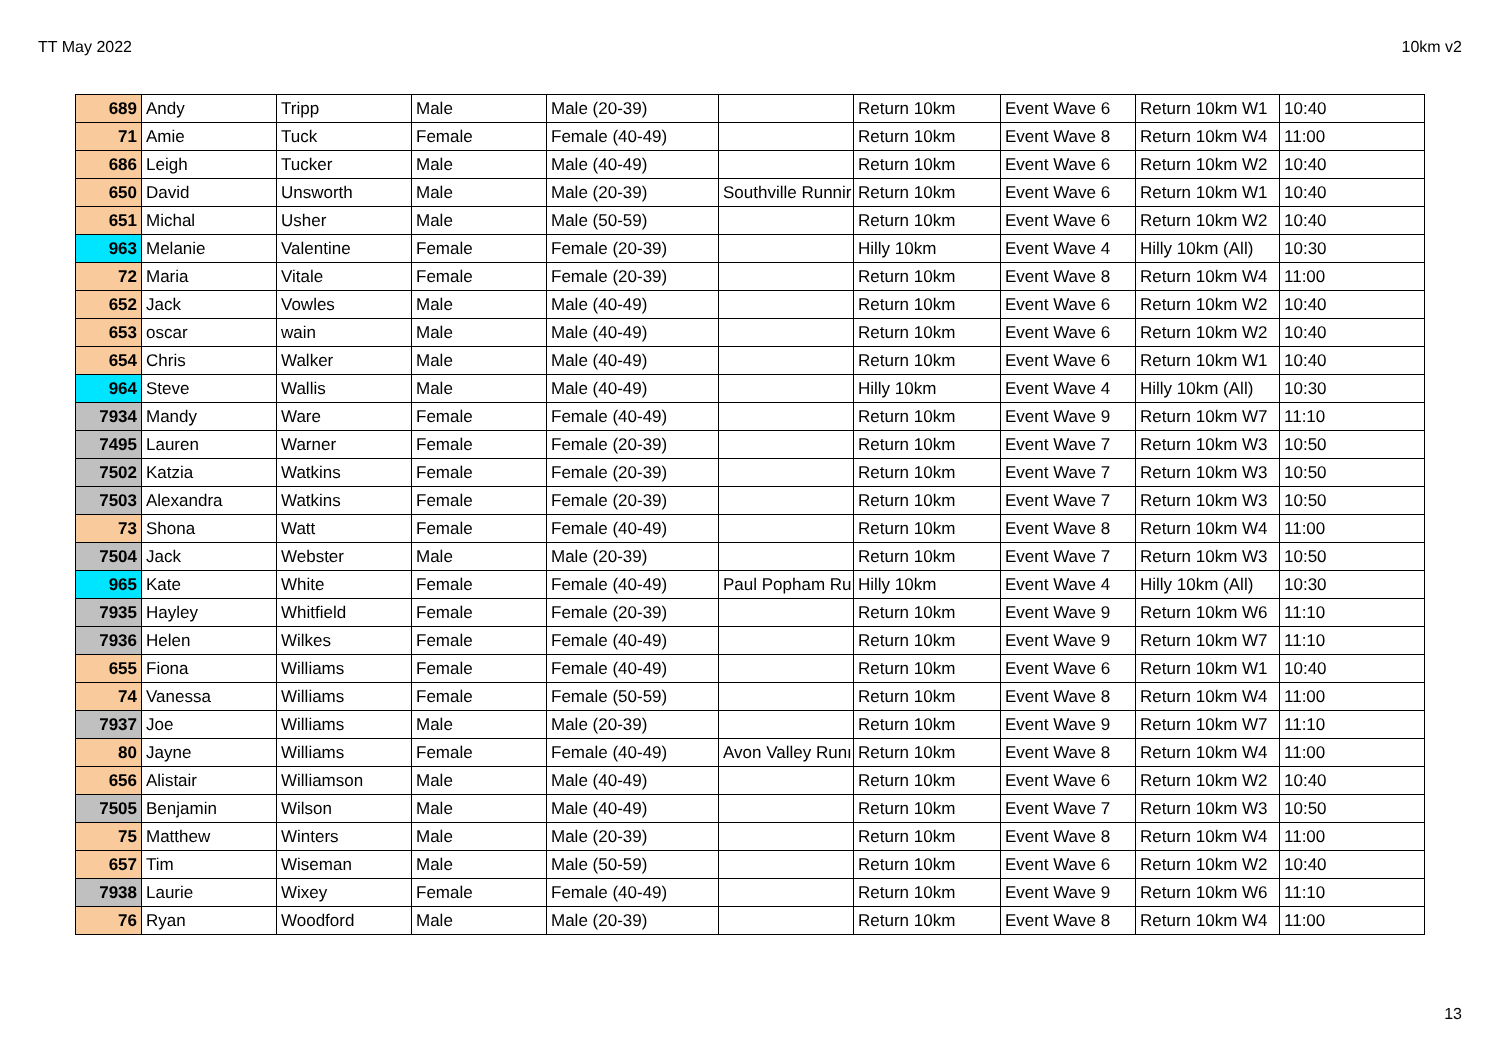TT May 2022 10km v2
| 689 | Andy | Tripp | Male | Male (20-39) | | Return 10km | Event Wave 6 | Return 10km W1 | 10:40 |
| 71 | Amie | Tuck | Female | Female (40-49) | | Return 10km | Event Wave 8 | Return 10km W4 | 11:00 |
| 686 | Leigh | Tucker | Male | Male (40-49) | | Return 10km | Event Wave 6 | Return 10km W2 | 10:40 |
| 650 | David | Unsworth | Male | Male (20-39) | Southville Runnir | Return 10km | Event Wave 6 | Return 10km W1 | 10:40 |
| 651 | Michal | Usher | Male | Male (50-59) | | Return 10km | Event Wave 6 | Return 10km W2 | 10:40 |
| 963 | Melanie | Valentine | Female | Female (20-39) | | Hilly 10km | Event Wave 4 | Hilly 10km (All) | 10:30 |
| 72 | Maria | Vitale | Female | Female (20-39) | | Return 10km | Event Wave 8 | Return 10km W4 | 11:00 |
| 652 | Jack | Vowles | Male | Male (40-49) | | Return 10km | Event Wave 6 | Return 10km W2 | 10:40 |
| 653 | oscar | wain | Male | Male (40-49) | | Return 10km | Event Wave 6 | Return 10km W2 | 10:40 |
| 654 | Chris | Walker | Male | Male (40-49) | | Return 10km | Event Wave 6 | Return 10km W1 | 10:40 |
| 964 | Steve | Wallis | Male | Male (40-49) | | Hilly 10km | Event Wave 4 | Hilly 10km (All) | 10:30 |
| 7934 | Mandy | Ware | Female | Female (40-49) | | Return 10km | Event Wave 9 | Return 10km W7 | 11:10 |
| 7495 | Lauren | Warner | Female | Female (20-39) | | Return 10km | Event Wave 7 | Return 10km W3 | 10:50 |
| 7502 | Katzia | Watkins | Female | Female (20-39) | | Return 10km | Event Wave 7 | Return 10km W3 | 10:50 |
| 7503 | Alexandra | Watkins | Female | Female (20-39) | | Return 10km | Event Wave 7 | Return 10km W3 | 10:50 |
| 73 | Shona | Watt | Female | Female (40-49) | | Return 10km | Event Wave 8 | Return 10km W4 | 11:00 |
| 7504 | Jack | Webster | Male | Male (20-39) | | Return 10km | Event Wave 7 | Return 10km W3 | 10:50 |
| 965 | Kate | White | Female | Female (40-49) | Paul Popham Ru | Hilly 10km | Event Wave 4 | Hilly 10km (All) | 10:30 |
| 7935 | Hayley | Whitfield | Female | Female (20-39) | | Return 10km | Event Wave 9 | Return 10km W6 | 11:10 |
| 7936 | Helen | Wilkes | Female | Female (40-49) | | Return 10km | Event Wave 9 | Return 10km W7 | 11:10 |
| 655 | Fiona | Williams | Female | Female (40-49) | | Return 10km | Event Wave 6 | Return 10km W1 | 10:40 |
| 74 | Vanessa | Williams | Female | Female (50-59) | | Return 10km | Event Wave 8 | Return 10km W4 | 11:00 |
| 7937 | Joe | Williams | Male | Male (20-39) | | Return 10km | Event Wave 9 | Return 10km W7 | 11:10 |
| 80 | Jayne | Williams | Female | Female (40-49) | Avon Valley Runı | Return 10km | Event Wave 8 | Return 10km W4 | 11:00 |
| 656 | Alistair | Williamson | Male | Male (40-49) | | Return 10km | Event Wave 6 | Return 10km W2 | 10:40 |
| 7505 | Benjamin | Wilson | Male | Male (40-49) | | Return 10km | Event Wave 7 | Return 10km W3 | 10:50 |
| 75 | Matthew | Winters | Male | Male (20-39) | | Return 10km | Event Wave 8 | Return 10km W4 | 11:00 |
| 657 | Tim | Wiseman | Male | Male (50-59) | | Return 10km | Event Wave 6 | Return 10km W2 | 10:40 |
| 7938 | Laurie | Wixey | Female | Female (40-49) | | Return 10km | Event Wave 9 | Return 10km W6 | 11:10 |
| 76 | Ryan | Woodford | Male | Male (20-39) | | Return 10km | Event Wave 8 | Return 10km W4 | 11:00 |
13